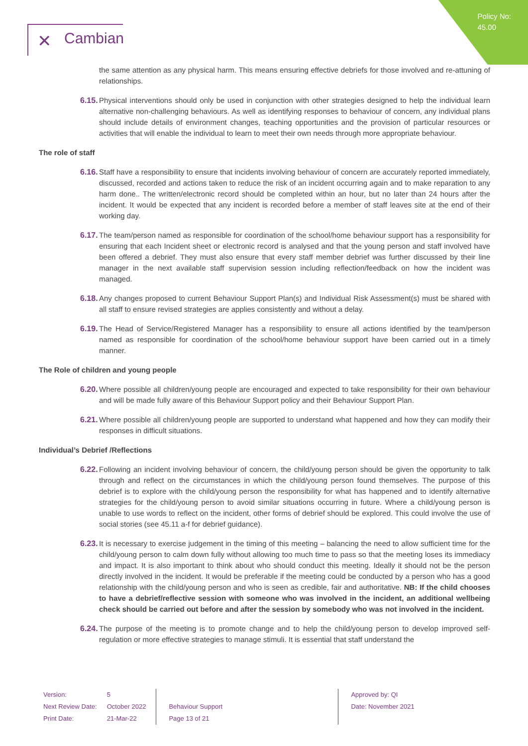Policy No:
45.00
✕ Cambian
the same attention as any physical harm. This means ensuring effective debriefs for those involved and re-attuning of relationships.
6.15. Physical interventions should only be used in conjunction with other strategies designed to help the individual learn alternative non-challenging behaviours. As well as identifying responses to behaviour of concern, any individual plans should include details of environment changes, teaching opportunities and the provision of particular resources or activities that will enable the individual to learn to meet their own needs through more appropriate behaviour.
The role of staff
6.16. Staff have a responsibility to ensure that incidents involving behaviour of concern are accurately reported immediately, discussed, recorded and actions taken to reduce the risk of an incident occurring again and to make reparation to any harm done.. The written/electronic record should be completed within an hour, but no later than 24 hours after the incident. It would be expected that any incident is recorded before a member of staff leaves site at the end of their working day.
6.17. The team/person named as responsible for coordination of the school/home behaviour support has a responsibility for ensuring that each Incident sheet or electronic record is analysed and that the young person and staff involved have been offered a debrief. They must also ensure that every staff member debrief was further discussed by their line manager in the next available staff supervision session including reflection/feedback on how the incident was managed.
6.18. Any changes proposed to current Behaviour Support Plan(s) and Individual Risk Assessment(s) must be shared with all staff to ensure revised strategies are applies consistently and without a delay.
6.19. The Head of Service/Registered Manager has a responsibility to ensure all actions identified by the team/person named as responsible for coordination of the school/home behaviour support have been carried out in a timely manner.
The Role of children and young people
6.20. Where possible all children/young people are encouraged and expected to take responsibility for their own behaviour and will be made fully aware of this Behaviour Support policy and their Behaviour Support Plan.
6.21. Where possible all children/young people are supported to understand what happened and how they can modify their responses in difficult situations.
Individual’s Debrief /Reflections
6.22. Following an incident involving behaviour of concern, the child/young person should be given the opportunity to talk through and reflect on the circumstances in which the child/young person found themselves. The purpose of this debrief is to explore with the child/young person the responsibility for what has happened and to identify alternative strategies for the child/young person to avoid similar situations occurring in future. Where a child/young person is unable to use words to reflect on the incident, other forms of debrief should be explored. This could involve the use of social stories (see 45.11 a-f for debrief guidance).
6.23. It is necessary to exercise judgement in the timing of this meeting – balancing the need to allow sufficient time for the child/young person to calm down fully without allowing too much time to pass so that the meeting loses its immediacy and impact. It is also important to think about who should conduct this meeting. Ideally it should not be the person directly involved in the incident. It would be preferable if the meeting could be conducted by a person who has a good relationship with the child/young person and who is seen as credible, fair and authoritative. NB: If the child chooses to have a debrief/reflective session with someone who was involved in the incident, an additional wellbeing check should be carried out before and after the session by somebody who was not involved in the incident.
6.24. The purpose of the meeting is to promote change and to help the child/young person to develop improved self-regulation or more effective strategies to manage stimuli. It is essential that staff understand the
Version:
Next Review Date:
Print Date:
5
October 2022
21-Mar-22
Behaviour Support
Page 13 of 21
Approved by: QI
Date: November 2021